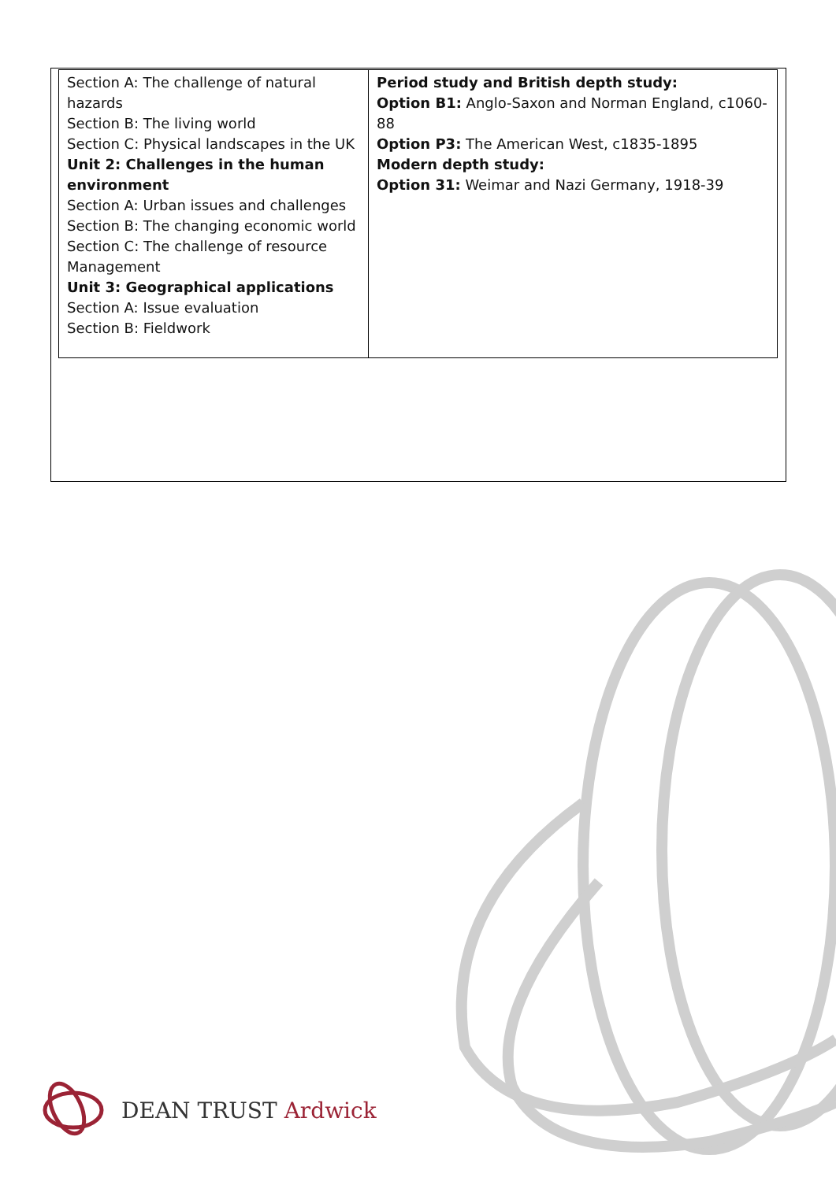| Section A: The challenge of natural hazards Section B: The living world Section C: Physical landscapes in the UK Unit 2: Challenges in the human environment Section A: Urban issues and challenges Section B: The changing economic world Section C: The challenge of resource Management Unit 3: Geographical applications Section A: Issue evaluation Section B: Fieldwork | Period study and British depth study: Option B1: Anglo-Saxon and Norman England, c1060-88 Option P3: The American West, c1835-1895 Modern depth study: Option 31: Weimar and Nazi Germany, 1918-39 |
DEAN TRUST Ardwick